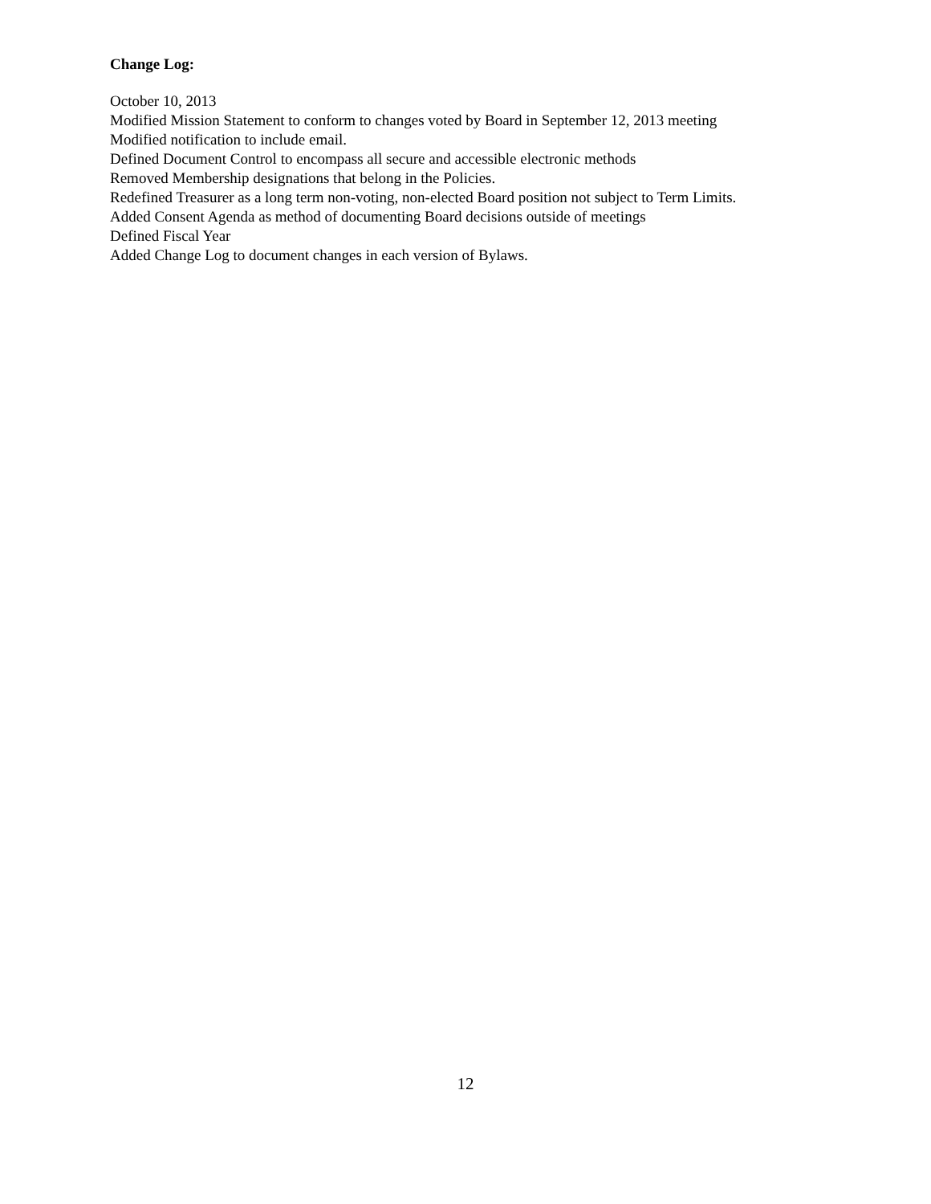Change Log:
October 10, 2013
Modified Mission Statement to conform to changes voted by Board in September 12, 2013 meeting
Modified notification to include email.
Defined Document Control to encompass all secure and accessible electronic methods
Removed Membership designations that belong in the Policies.
Redefined Treasurer as a long term non-voting, non-elected Board position not subject to Term Limits.
Added Consent Agenda as method of documenting Board decisions outside of meetings
Defined Fiscal Year
Added Change Log to document changes in each version of Bylaws.
12